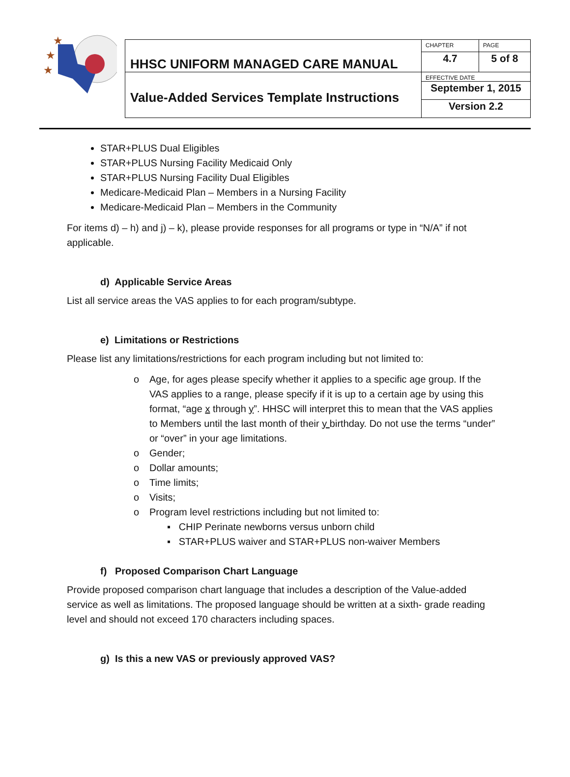★
★
★
| HHSC UNIFORM MANAGED CARE MANUAL | CHAPTER | PAGE |
| | 4.7 | 5 of 8 |
| Value-Added Services Template Instructions | EFFECTIVE DATE | |
| | September 1, 2015 | |
| | Version 2.2 | |
STAR+PLUS Dual Eligibles
STAR+PLUS Nursing Facility Medicaid Only
STAR+PLUS Nursing Facility Dual Eligibles
Medicare-Medicaid Plan – Members in a Nursing Facility
Medicare-Medicaid Plan – Members in the Community
For items d) – h) and j) – k), please provide responses for all programs or type in “N/A” if not applicable.
d) Applicable Service Areas
List all service areas the VAS applies to for each program/subtype.
e) Limitations or Restrictions
Please list any limitations/restrictions for each program including but not limited to:
o Age, for ages please specify whether it applies to a specific age group. If the VAS applies to a range, please specify if it is up to a certain age by using this format, “age x through y”. HHSC will interpret this to mean that the VAS applies to Members until the last month of their y birthday. Do not use the terms “under” or “over” in your age limitations.
o Gender;
o Dollar amounts;
o Time limits;
o Visits;
o Program level restrictions including but not limited to:
▪ CHIP Perinate newborns versus unborn child
▪ STAR+PLUS waiver and STAR+PLUS non-waiver Members
f) Proposed Comparison Chart Language
Provide proposed comparison chart language that includes a description of the Value-added service as well as limitations. The proposed language should be written at a sixth- grade reading level and should not exceed 170 characters including spaces.
g) Is this a new VAS or previously approved VAS?